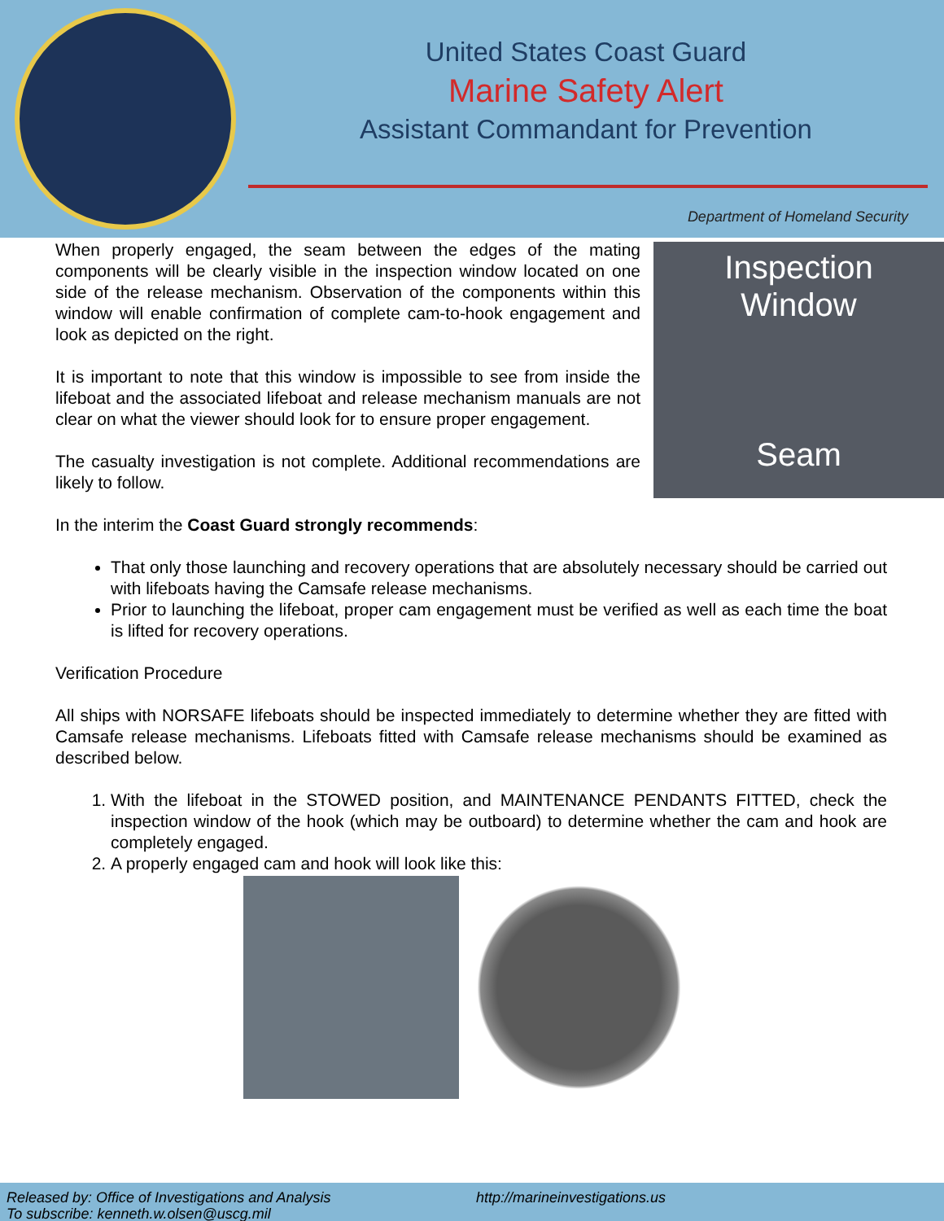United States Coast Guard
Marine Safety Alert
Assistant Commandant for Prevention
Department of Homeland Security
Inspection
Window
Seam
When properly engaged, the seam between the edges of the mating components will be clearly visible in the inspection window located on one side of the release mechanism. Observation of the components within this window will enable confirmation of complete cam-to-hook engagement and look as depicted on the right.
It is important to note that this window is impossible to see from inside the lifeboat and the associated lifeboat and release mechanism manuals are not clear on what the viewer should look for to ensure proper engagement.
The casualty investigation is not complete. Additional recommendations are likely to follow.
In the interim the Coast Guard strongly recommends:
That only those launching and recovery operations that are absolutely necessary should be carried out with lifeboats having the Camsafe release mechanisms.
Prior to launching the lifeboat, proper cam engagement must be verified as well as each time the boat is lifted for recovery operations.
Verification Procedure
All ships with NORSAFE lifeboats should be inspected immediately to determine whether they are fitted with Camsafe release mechanisms. Lifeboats fitted with Camsafe release mechanisms should be examined as described below.
1. With the lifeboat in the STOWED position, and MAINTENANCE PENDANTS FITTED, check the inspection window of the hook (which may be outboard) to determine whether the cam and hook are completely engaged.
2. A properly engaged cam and hook will look like this:
Released by: Office of Investigations and Analysis
To subscribe: kenneth.w.olsen@uscg.mil
http://marineinvestigations.us